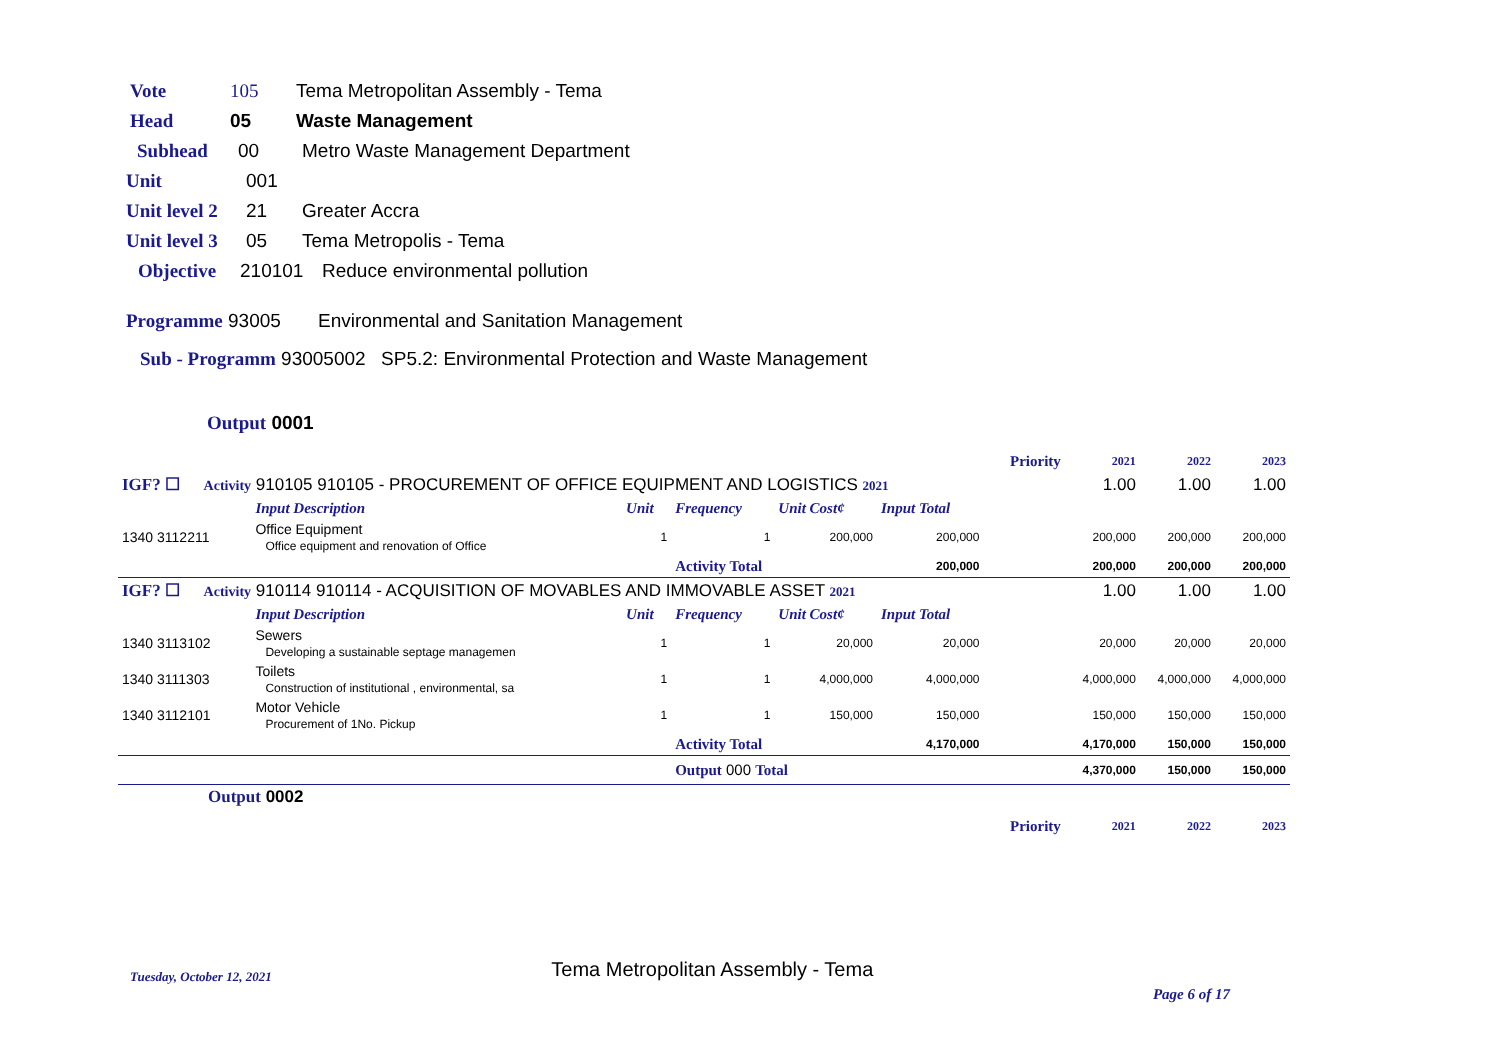Vote 105 Tema Metropolitan Assembly - Tema
Head 05 Waste Management
Subhead 00 Metro Waste Management Department
Unit 001
Unit level 2 21 Greater Accra
Unit level 3 05 Tema Metropolis - Tema
Objective 210101 Reduce environmental pollution
Programme 93005 Environmental and Sanitation Management
Sub - Programm 93005002 SP5.2: Environmental Protection and Waste Management
Output 0001
| | | | | | | Priority | 2021 | 2022 | 2023 |
| IGF? ☐ Activity 910105 910105 - PROCUREMENT OF OFFICE EQUIPMENT AND LOGISTICS 2021 | | | | | | | 1.00 | 1.00 | 1.00 |
| | Input Description | Unit | Frequency | Unit Cost¢ | Input Total | | | | |
| 1340 3112211 | Office Equipment Office equipment and renovation of Office | 1 | 1 | 200,000 | 200,000 | | 200,000 | 200,000 | 200,000 |
| | | | Activity Total | | 200,000 | | 200,000 | 200,000 | 200,000 |
| IGF? ☐ Activity 910114 910114 - ACQUISITION OF MOVABLES AND IMMOVABLE ASSET 2021 | | | | | | | 1.00 | 1.00 | 1.00 |
| | Input Description | Unit | Frequency | Unit Cost¢ | Input Total | | | | |
| 1340 3113102 | Sewers Developing a sustainable septage managemen | 1 | 1 | 20,000 | 20,000 | | 20,000 | 20,000 | 20,000 |
| 1340 3111303 | Toilets Construction of institutional , environmental, sa | 1 | 1 | 4,000,000 | 4,000,000 | | 4,000,000 | 4,000,000 | 4,000,000 |
| 1340 3112101 | Motor Vehicle Procurement of 1No. Pickup | 1 | 1 | 150,000 | 150,000 | | 150,000 | 150,000 | 150,000 |
| | | | Activity Total | | 4,170,000 | | 4,170,000 | 150,000 | 150,000 |
| | | | Output 000 Total | | | | 4,370,000 | 150,000 | 150,000 |
| Output 0002 | | | | | | | | | |
| | | | | | | Priority | 2021 | 2022 | 2023 |
Tuesday, October 12, 2021 Tema Metropolitan Assembly - Tema Page 6 of 17